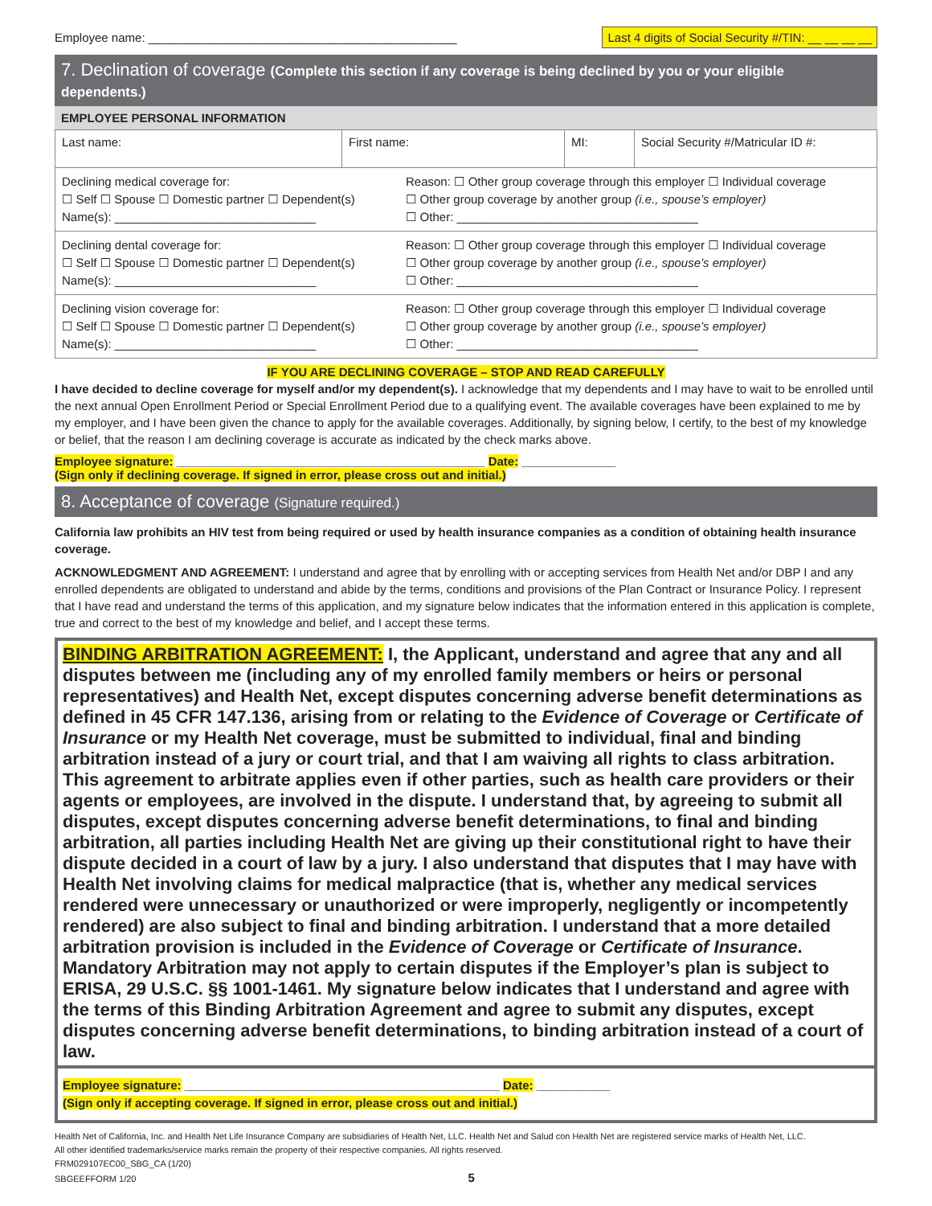Employee name: ______________________________________________ Last 4 digits of Social Security #/TIN: __ __ __ __
7. Declination of coverage (Complete this section if any coverage is being declined by you or your eligible dependents.)
EMPLOYEE PERSONAL INFORMATION
| Last name: | First name: | MI: | Social Security #/Matricular ID #: |
Declining medical coverage for:
☐ Self ☐ Spouse ☐ Domestic partner ☐ Dependent(s)
Name(s): ______________________________
Reason: ☐ Other group coverage through this employer ☐ Individual coverage
☐ Other group coverage by another group (i.e., spouse’s employer)
☐ Other: ____________________________________
Declining dental coverage for:
☐ Self ☐ Spouse ☐ Domestic partner ☐ Dependent(s)
Name(s): ______________________________
Reason: ☐ Other group coverage through this employer ☐ Individual coverage
☐ Other group coverage by another group (i.e., spouse’s employer)
☐ Other: ____________________________________
Declining vision coverage for:
☐ Self ☐ Spouse ☐ Domestic partner ☐ Dependent(s)
Name(s): ______________________________
Reason: ☐ Other group coverage through this employer ☐ Individual coverage
☐ Other group coverage by another group (i.e., spouse’s employer)
☐ Other: ____________________________________
IF YOU ARE DECLINING COVERAGE – STOP AND READ CAREFULLY
I have decided to decline coverage for myself and/or my dependent(s). I acknowledge that my dependents and I may have to wait to be enrolled until the next annual Open Enrollment Period or Special Enrollment Period due to a qualifying event. The available coverages have been explained to me by my employer, and I have been given the chance to apply for the available coverages. Additionally, by signing below, I certify, to the best of my knowledge or belief, that the reason I am declining coverage is accurate as indicated by the check marks above.
Employee signature: ______________________________________________ Date: ______________
(Sign only if declining coverage. If signed in error, please cross out and initial.)
8. Acceptance of coverage (Signature required.)
California law prohibits an HIV test from being required or used by health insurance companies as a condition of obtaining health insurance coverage.
ACKNOWLEDGMENT AND AGREEMENT: I understand and agree that by enrolling with or accepting services from Health Net and/or DBP I and any enrolled dependents are obligated to understand and abide by the terms, conditions and provisions of the Plan Contract or Insurance Policy. I represent that I have read and understand the terms of this application, and my signature below indicates that the information entered in this application is complete, true and correct to the best of my knowledge and belief, and I accept these terms.
BINDING ARBITRATION AGREEMENT: I, the Applicant, understand and agree that any and all disputes between me (including any of my enrolled family members or heirs or personal representatives) and Health Net, except disputes concerning adverse benefit determinations as defined in 45 CFR 147.136, arising from or relating to the Evidence of Coverage or Certificate of Insurance or my Health Net coverage, must be submitted to individual, final and binding arbitration instead of a jury or court trial, and that I am waiving all rights to class arbitration. This agreement to arbitrate applies even if other parties, such as health care providers or their agents or employees, are involved in the dispute. I understand that, by agreeing to submit all disputes, except disputes concerning adverse benefit determinations, to final and binding arbitration, all parties including Health Net are giving up their constitutional right to have their dispute decided in a court of law by a jury. I also understand that disputes that I may have with Health Net involving claims for medical malpractice (that is, whether any medical services rendered were unnecessary or unauthorized or were improperly, negligently or incompetently rendered) are also subject to final and binding arbitration. I understand that a more detailed arbitration provision is included in the Evidence of Coverage or Certificate of Insurance. Mandatory Arbitration may not apply to certain disputes if the Employer’s plan is subject to ERISA, 29 U.S.C. §§ 1001-1461. My signature below indicates that I understand and agree with the terms of this Binding Arbitration Agreement and agree to submit any disputes, except disputes concerning adverse benefit determinations, to binding arbitration instead of a court of law.
Employee signature: _______________________________________________ Date: ___________
(Sign only if accepting coverage. If signed in error, please cross out and initial.)
Health Net of California, Inc. and Health Net Life Insurance Company are subsidiaries of Health Net, LLC. Health Net and Salud con Health Net are registered service marks of Health Net, LLC.
All other identified trademarks/service marks remain the property of their respective companies. All rights reserved.
FRM029107EC00_SBG_CA (1/20)
SBGEEFFORM 1/20 5